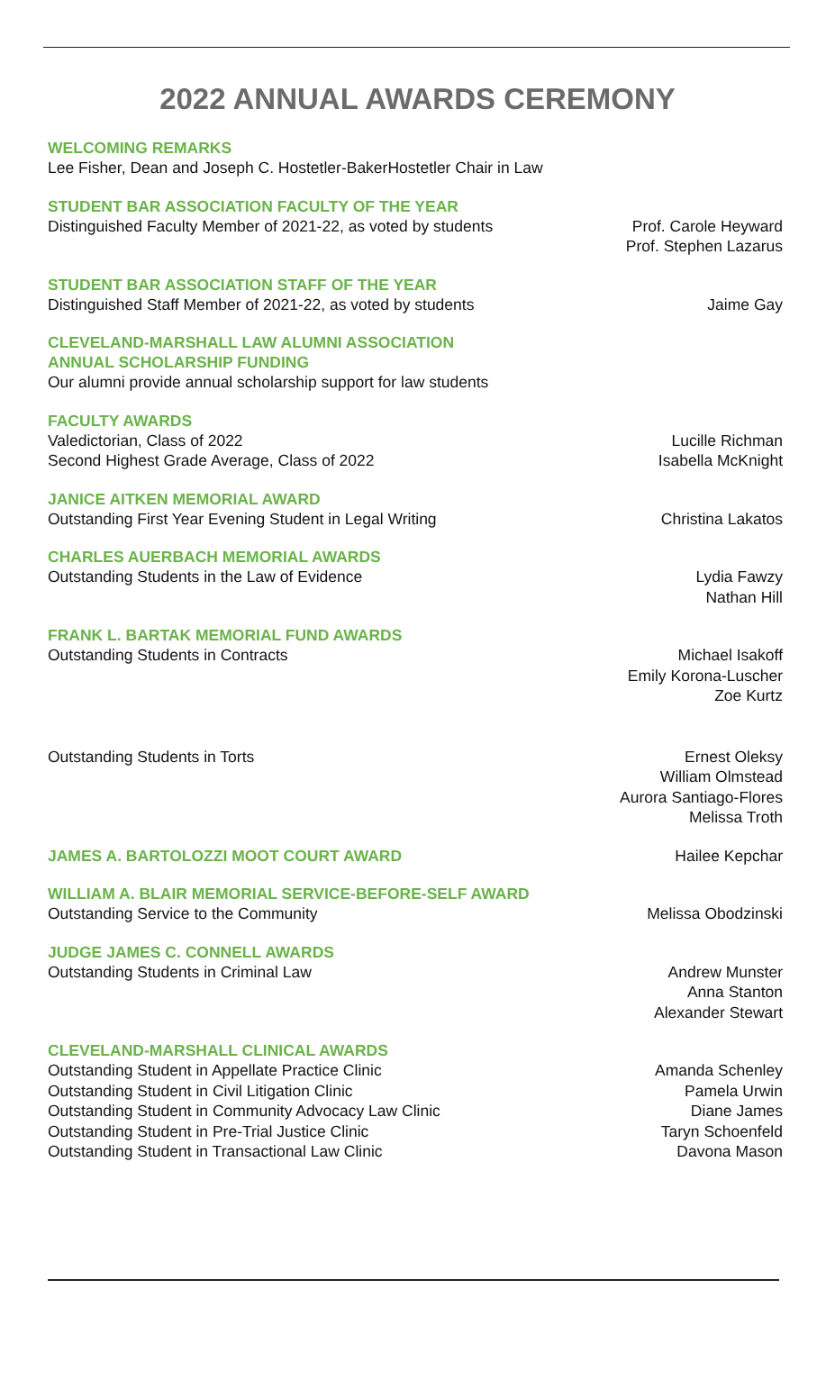2022 ANNUAL AWARDS CEREMONY
WELCOMING REMARKS
Lee Fisher, Dean and Joseph C. Hostetler-BakerHostetler Chair in Law
STUDENT BAR ASSOCIATION FACULTY OF THE YEAR
Distinguished Faculty Member of 2021-22, as voted by students Prof. Carole Heyward
Prof. Stephen Lazarus
STUDENT BAR ASSOCIATION STAFF OF THE YEAR
Distinguished Staff Member of 2021-22, as voted by students Jaime Gay
CLEVELAND-MARSHALL LAW ALUMNI ASSOCIATION
ANNUAL SCHOLARSHIP FUNDING
Our alumni provide annual scholarship support for law students
FACULTY AWARDS
Valedictorian, Class of 2022 Lucille Richman
Second Highest Grade Average, Class of 2022 Isabella McKnight
JANICE AITKEN MEMORIAL AWARD
Outstanding First Year Evening Student in Legal Writing Christina Lakatos
CHARLES AUERBACH MEMORIAL AWARDS
Outstanding Students in the Law of Evidence Lydia Fawzy
Nathan Hill
FRANK L. BARTAK MEMORIAL FUND AWARDS
Outstanding Students in Contracts Michael Isakoff
Emily Korona-Luscher
Zoe Kurtz
Outstanding Students in Torts Ernest Oleksy
William Olmstead
Aurora Santiago-Flores
Melissa Troth
JAMES A. BARTOLOZZI MOOT COURT AWARD Hailee Kepchar
WILLIAM A. BLAIR MEMORIAL SERVICE-BEFORE-SELF AWARD
Outstanding Service to the Community Melissa Obodzinski
JUDGE JAMES C. CONNELL AWARDS
Outstanding Students in Criminal Law Andrew Munster
Anna Stanton
Alexander Stewart
CLEVELAND-MARSHALL CLINICAL AWARDS
Outstanding Student in Appellate Practice Clinic Amanda Schenley
Outstanding Student in Civil Litigation Clinic Pamela Urwin
Outstanding Student in Community Advocacy Law Clinic Diane James
Outstanding Student in Pre-Trial Justice Clinic Taryn Schoenfeld
Outstanding Student in Transactional Law Clinic Davona Mason